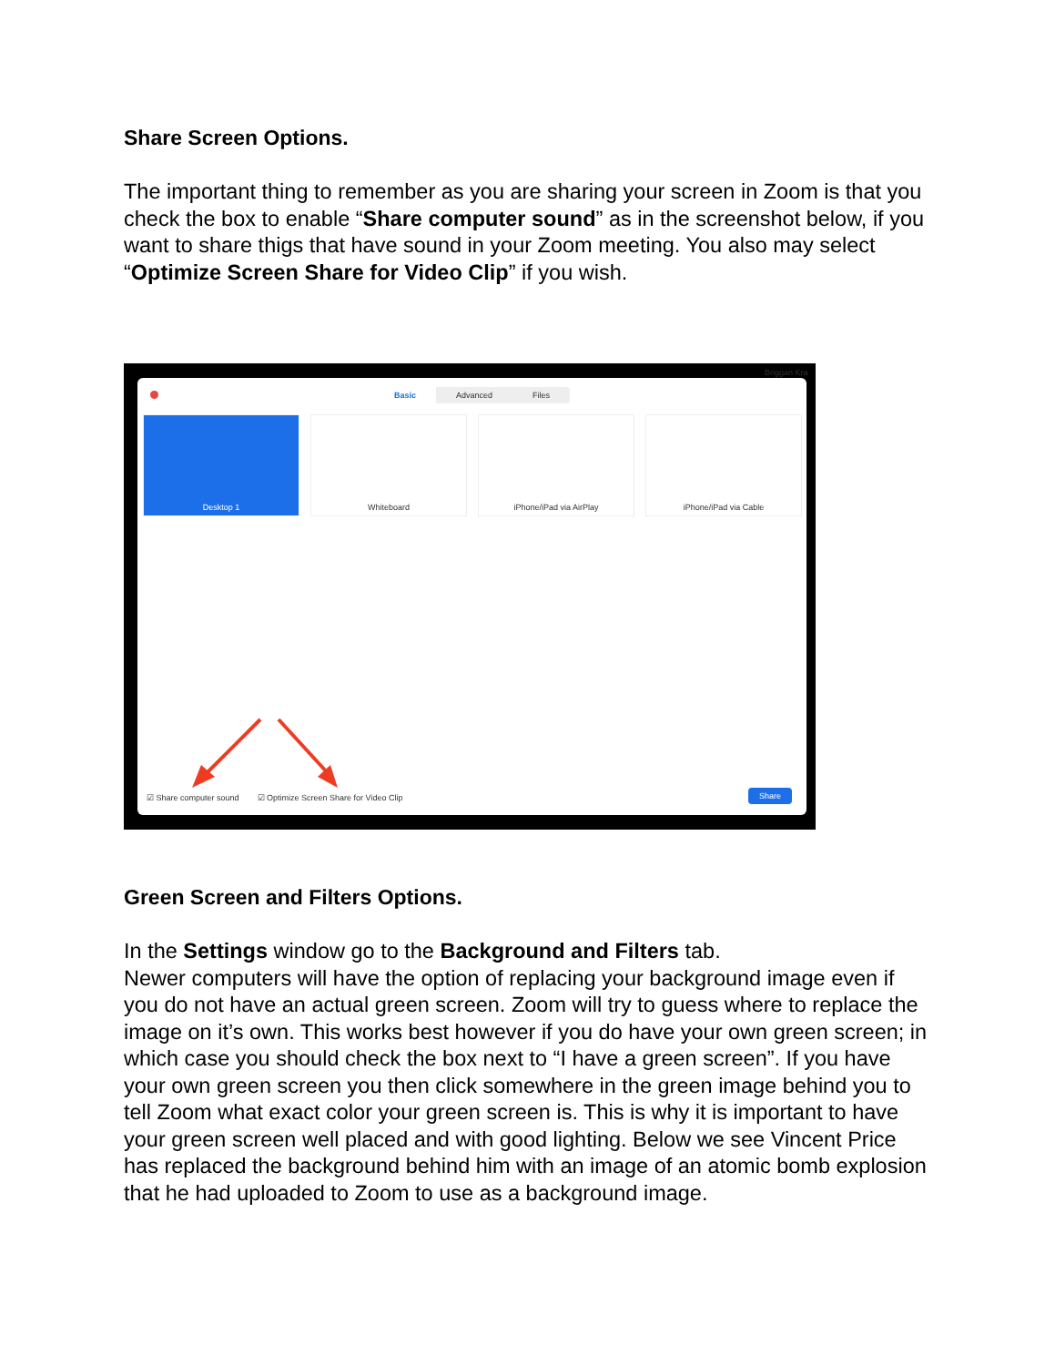Share Screen Options.
The important thing to remember as you are sharing your screen in Zoom is that you check the box to enable “Share computer sound” as in the screenshot below, if you want to share thigs that have sound in your Zoom meeting. You also may select “Optimize Screen Share for Video Clip” if you wish.
Basic Advanced Files
Desktop 1 Whiteboard iPhone/iPad via AirPlay iPhone/iPad via Cable
☑ Share computer sound ☑ Optimize Screen Share for Video Clip
Share
Briggan Kra
Green Screen and Filters Options.
In the Settings window go to the Background and Filters tab.
Newer computers will have the option of replacing your background image even if you do not have an actual green screen. Zoom will try to guess where to replace the image on it’s own. This works best however if you do have your own green screen; in which case you should check the box next to “I have a green screen”. If you have your own green screen you then click somewhere in the green image behind you to tell Zoom what exact color your green screen is. This is why it is important to have your green screen well placed and with good lighting. Below we see Vincent Price has replaced the background behind him with an image of an atomic bomb explosion that he had uploaded to Zoom to use as a background image.